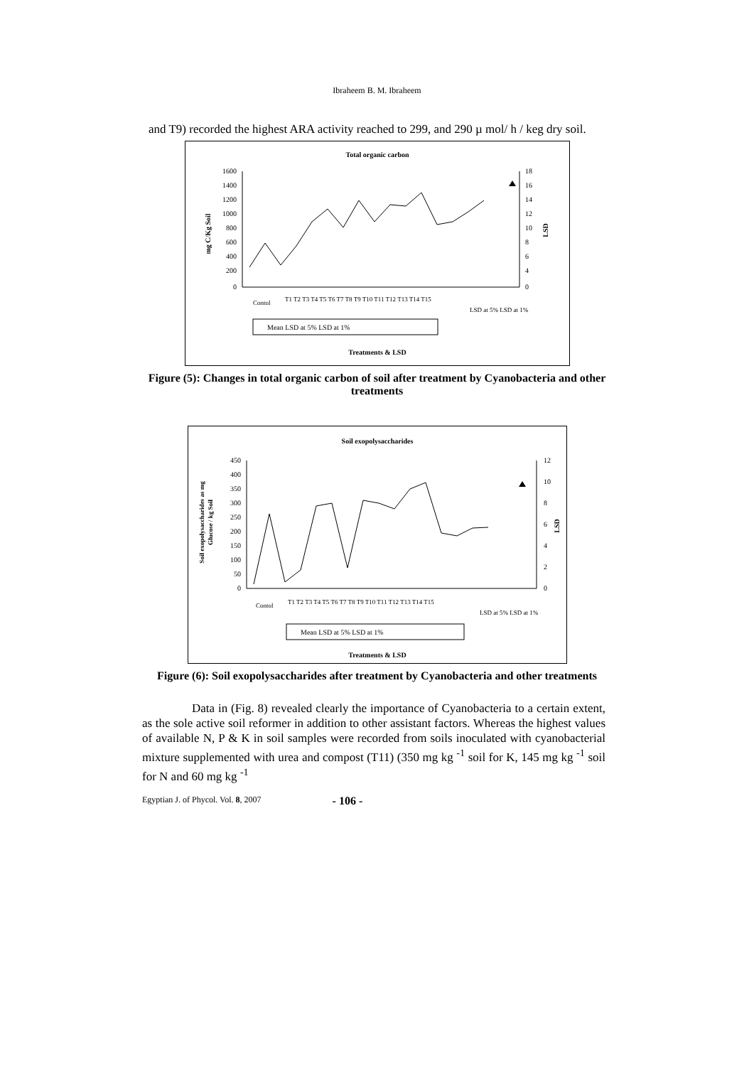Ibraheem B. M. Ibraheem
and T9) recorded the highest ARA activity reached to 299, and 290 µ mol/ h / keg dry soil.
Total organic carbon
1600
1400
1200
1000
800
600
400
200
0
18
16
14
12
10
8
6
4
0
mg C/Kg Soil
LSD
Contol
T1 T2 T3 T4 T5 T6 T7 T8 T9 T10 T11 T12 T13 T14 T15
LSD at 5% LSD at 1%
Mean LSD at 5% LSD at 1%
Treatments & LSD
Figure (5): Changes in total organic carbon of soil after treatment by Cyanobacteria and other treatments
Soil exopolysaccharides
450
400
350
300
250
200
150
100
50
0
12
10
8
6
4
2
0
Soil exopolysaccharides as mg
Glucose / kg Soil
LSD
Contol
T1 T2 T3 T4 T5 T6 T7 T8 T9 T10 T11 T12 T13 T14 T15
LSD at 5% LSD at 1%
Mean LSD at 5% LSD at 1%
Treatments & LSD
Figure (6): Soil exopolysaccharides after treatment by Cyanobacteria and other treatments
Data in (Fig. 8) revealed clearly the importance of Cyanobacteria to a certain extent, as the sole active soil reformer in addition to other assistant factors. Whereas the highest values of available N, P & K in soil samples were recorded from soils inoculated with cyanobacterial mixture supplemented with urea and compost (T11) (350 mg kg <sup>-1</sup> soil for K, 145 mg kg <sup>-1</sup> soil for N and 60 mg kg <sup>-1</sup>
Egyptian J. of Phycol. Vol. 8, 2007 - 106 -